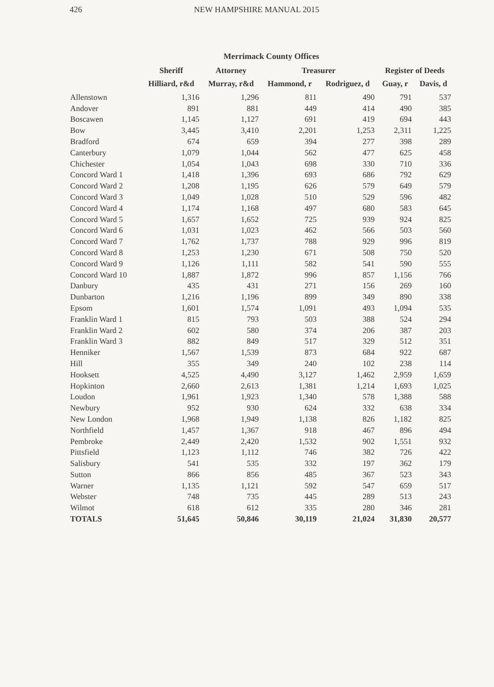426 NEW HAMPSHIRE MANUAL 2015
Merrimack County Offices
| | Sheriff | Attorney | Treasurer | | Register of Deeds | |
| --- | --- | --- | --- | --- | --- | --- |
| | Hilliard, r&d | Murray, r&d | Hammond, r | Rodriguez, d | Guay, r | Davis, d |
| Allenstown | 1,316 | 1,296 | 811 | 490 | 791 | 537 |
| Andover | 891 | 881 | 449 | 414 | 490 | 385 |
| Boscawen | 1,145 | 1,127 | 691 | 419 | 694 | 443 |
| Bow | 3,445 | 3,410 | 2,201 | 1,253 | 2,311 | 1,225 |
| Bradford | 674 | 659 | 394 | 277 | 398 | 289 |
| Canterbury | 1,079 | 1,044 | 562 | 477 | 625 | 458 |
| Chichester | 1,054 | 1,043 | 698 | 330 | 710 | 336 |
| Concord Ward 1 | 1,418 | 1,396 | 693 | 686 | 792 | 629 |
| Concord Ward 2 | 1,208 | 1,195 | 626 | 579 | 649 | 579 |
| Concord Ward 3 | 1,049 | 1,028 | 510 | 529 | 596 | 482 |
| Concord Ward 4 | 1,174 | 1,168 | 497 | 680 | 583 | 645 |
| Concord Ward 5 | 1,657 | 1,652 | 725 | 939 | 924 | 825 |
| Concord Ward 6 | 1,031 | 1,023 | 462 | 566 | 503 | 560 |
| Concord Ward 7 | 1,762 | 1,737 | 788 | 929 | 996 | 819 |
| Concord Ward 8 | 1,253 | 1,230 | 671 | 508 | 750 | 520 |
| Concord Ward 9 | 1,126 | 1,111 | 582 | 541 | 590 | 555 |
| Concord Ward 10 | 1,887 | 1,872 | 996 | 857 | 1,156 | 766 |
| Danbury | 435 | 431 | 271 | 156 | 269 | 160 |
| Dunbarton | 1,216 | 1,196 | 899 | 349 | 890 | 338 |
| Epsom | 1,601 | 1,574 | 1,091 | 493 | 1,094 | 535 |
| Franklin Ward 1 | 815 | 793 | 503 | 388 | 524 | 294 |
| Franklin Ward 2 | 602 | 580 | 374 | 206 | 387 | 203 |
| Franklin Ward 3 | 882 | 849 | 517 | 329 | 512 | 351 |
| Henniker | 1,567 | 1,539 | 873 | 684 | 922 | 687 |
| Hill | 355 | 349 | 240 | 102 | 238 | 114 |
| Hooksett | 4,525 | 4,490 | 3,127 | 1,462 | 2,959 | 1,659 |
| Hopkinton | 2,660 | 2,613 | 1,381 | 1,214 | 1,693 | 1,025 |
| Loudon | 1,961 | 1,923 | 1,340 | 578 | 1,388 | 588 |
| Newbury | 952 | 930 | 624 | 332 | 638 | 334 |
| New London | 1,968 | 1,949 | 1,138 | 826 | 1,182 | 825 |
| Northfield | 1,457 | 1,367 | 918 | 467 | 896 | 494 |
| Pembroke | 2,449 | 2,420 | 1,532 | 902 | 1,551 | 932 |
| Pittsfield | 1,123 | 1,112 | 746 | 382 | 726 | 422 |
| Salisbury | 541 | 535 | 332 | 197 | 362 | 179 |
| Sutton | 866 | 856 | 485 | 367 | 523 | 343 |
| Warner | 1,135 | 1,121 | 592 | 547 | 659 | 517 |
| Webster | 748 | 735 | 445 | 289 | 513 | 243 |
| Wilmot | 618 | 612 | 335 | 280 | 346 | 281 |
| TOTALS | 51,645 | 50,846 | 30,119 | 21,024 | 31,830 | 20,577 |